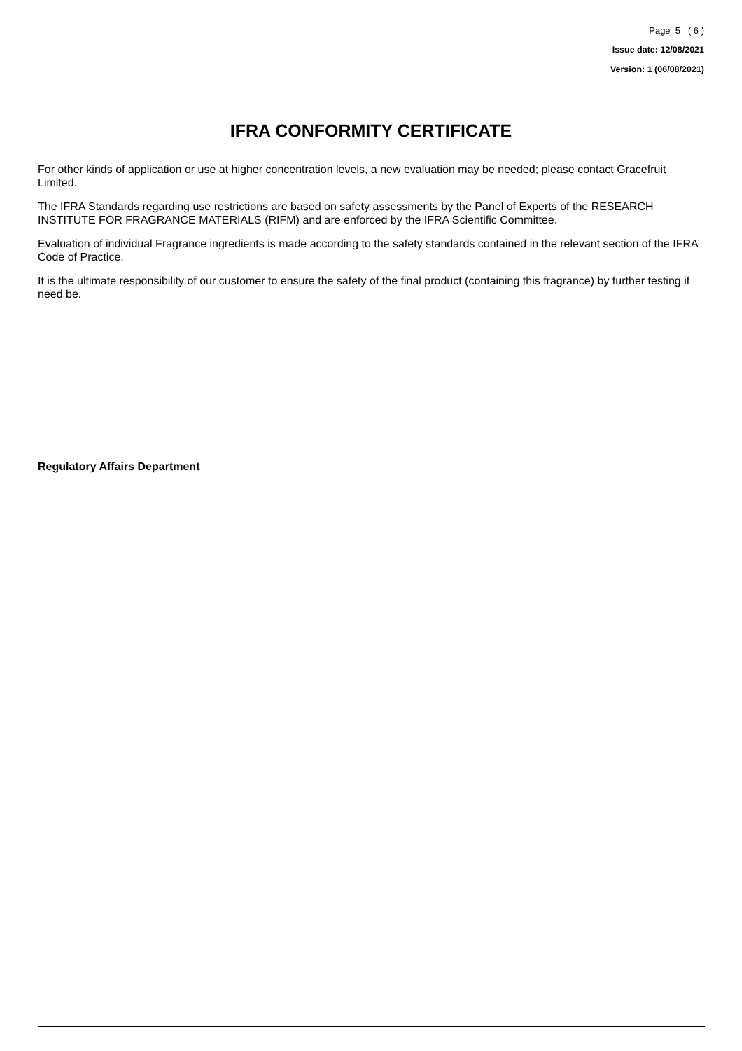Page 5 ( 6 )
Issue date: 12/08/2021
Version: 1 (06/08/2021)
IFRA CONFORMITY CERTIFICATE
For other kinds of application or use at higher concentration levels, a new evaluation may be needed; please contact Gracefruit Limited.
The IFRA Standards regarding use restrictions are based on safety assessments by the Panel of Experts of the RESEARCH INSTITUTE FOR FRAGRANCE MATERIALS (RIFM) and are enforced by the IFRA Scientific Committee.
Evaluation of individual Fragrance ingredients is made according to the safety standards contained in the relevant section of the IFRA Code of Practice.
It is the ultimate responsibility of our customer to ensure the safety of the final product (containing this fragrance) by further testing if need be.
Regulatory Affairs Department